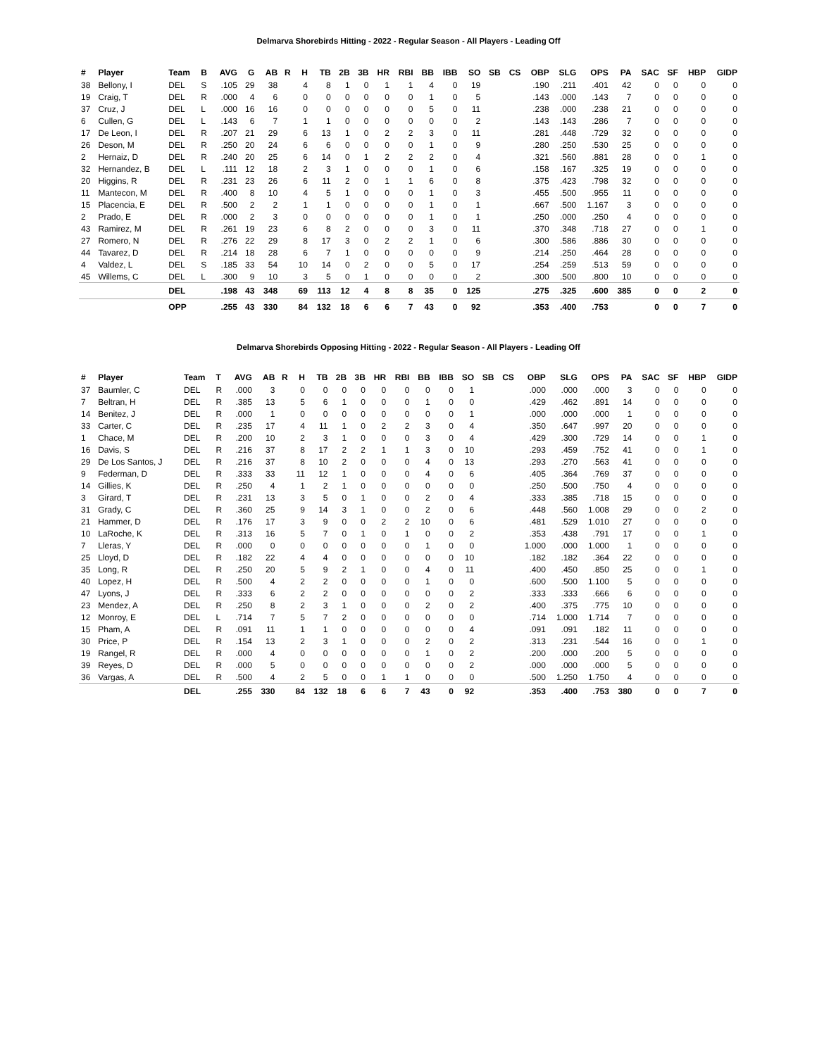Delmarva Shorebirds Hitting - 2022 - Regular Season - All Players - Leading Off
| # | Player | Team | B | AVG | G | AB | R | H | TB | 2B | 3B | HR | RBI | BB | IBB | SO | SB | CS | OBP | SLG | OPS | PA | SAC | SF | HBP | GIDP |
| --- | --- | --- | --- | --- | --- | --- | --- | --- | --- | --- | --- | --- | --- | --- | --- | --- | --- | --- | --- | --- | --- | --- | --- | --- | --- | --- |
| 38 | Bellony, I | DEL | S | .105 | 29 | 38 | | 4 | 8 | 1 | 0 | 1 | 1 | 4 | 0 | 19 | | | .190 | .211 | .401 | 42 | 0 | 0 | 0 | 0 |
| 19 | Craig, T | DEL | R | .000 | 4 | 6 | | 0 | 0 | 0 | 0 | 0 | 0 | 1 | 0 | 5 | | | .143 | .000 | .143 | 7 | 0 | 0 | 0 | 0 |
| 37 | Cruz, J | DEL | L | .000 | 16 | 16 | | 0 | 0 | 0 | 0 | 0 | 0 | 5 | 0 | 11 | | | .238 | .000 | .238 | 21 | 0 | 0 | 0 | 0 |
| 6 | Cullen, G | DEL | L | .143 | 6 | 7 | | 1 | 1 | 0 | 0 | 0 | 0 | 0 | 0 | 2 | | | .143 | .143 | .286 | 7 | 0 | 0 | 0 | 0 |
| 17 | De Leon, I | DEL | R | .207 | 21 | 29 | | 6 | 13 | 1 | 0 | 2 | 2 | 3 | 0 | 11 | | | .281 | .448 | .729 | 32 | 0 | 0 | 0 | 0 |
| 26 | Deson, M | DEL | R | .250 | 20 | 24 | | 6 | 6 | 0 | 0 | 0 | 0 | 1 | 0 | 9 | | | .280 | .250 | .530 | 25 | 0 | 0 | 0 | 0 |
| 2 | Hernaiz, D | DEL | R | .240 | 20 | 25 | | 6 | 14 | 0 | 1 | 2 | 2 | 2 | 0 | 4 | | | .321 | .560 | .881 | 28 | 0 | 0 | 1 | 0 |
| 32 | Hernandez, B | DEL | L | .111 | 12 | 18 | | 2 | 3 | 1 | 0 | 0 | 0 | 1 | 0 | 6 | | | .158 | .167 | .325 | 19 | 0 | 0 | 0 | 0 |
| 20 | Higgins, R | DEL | R | .231 | 23 | 26 | | 6 | 11 | 2 | 0 | 1 | 1 | 6 | 0 | 8 | | | .375 | .423 | .798 | 32 | 0 | 0 | 0 | 0 |
| 11 | Mantecon, M | DEL | R | .400 | 8 | 10 | | 4 | 5 | 1 | 0 | 0 | 0 | 1 | 0 | 3 | | | .455 | .500 | .955 | 11 | 0 | 0 | 0 | 0 |
| 15 | Placencia, E | DEL | R | .500 | 2 | 2 | | 1 | 1 | 0 | 0 | 0 | 0 | 1 | 0 | 1 | | | .667 | .500 | 1.167 | 3 | 0 | 0 | 0 | 0 |
| 2 | Prado, E | DEL | R | .000 | 2 | 3 | | 0 | 0 | 0 | 0 | 0 | 0 | 1 | 0 | 1 | | | .250 | .000 | .250 | 4 | 0 | 0 | 0 | 0 |
| 43 | Ramirez, M | DEL | R | .261 | 19 | 23 | | 6 | 8 | 2 | 0 | 0 | 0 | 3 | 0 | 11 | | | .370 | .348 | .718 | 27 | 0 | 0 | 1 | 0 |
| 27 | Romero, N | DEL | R | .276 | 22 | 29 | | 8 | 17 | 3 | 0 | 2 | 2 | 1 | 0 | 6 | | | .300 | .586 | .886 | 30 | 0 | 0 | 0 | 0 |
| 44 | Tavarez, D | DEL | R | .214 | 18 | 28 | | 6 | 7 | 1 | 0 | 0 | 0 | 0 | 0 | 9 | | | .214 | .250 | .464 | 28 | 0 | 0 | 0 | 0 |
| 4 | Valdez, L | DEL | S | .185 | 33 | 54 | | 10 | 14 | 0 | 2 | 0 | 0 | 5 | 0 | 17 | | | .254 | .259 | .513 | 59 | 0 | 0 | 0 | 0 |
| 45 | Willems, C | DEL | L | .300 | 9 | 10 | | 3 | 5 | 0 | 1 | 0 | 0 | 0 | 0 | 2 | | | .300 | .500 | .800 | 10 | 0 | 0 | 0 | 0 |
| | | DEL | | .198 | 43 | 348 | | 69 | 113 | 12 | 4 | 8 | 8 | 35 | 0 | 125 | | | .275 | .325 | .600 | 385 | 0 | 0 | 2 | 0 |
| | | OPP | | .255 | 43 | 330 | | 84 | 132 | 18 | 6 | 6 | 7 | 43 | 0 | 92 | | | .353 | .400 | .753 | | 0 | 0 | 7 | 0 |
Delmarva Shorebirds Opposing Hitting - 2022 - Regular Season - All Players - Leading Off
| # | Player | Team | T | AVG | AB | R | H | TB | 2B | 3B | HR | RBI | BB | IBB | SO | SB | CS | OBP | SLG | OPS | PA | SAC | SF | HBP | GIDP |
| --- | --- | --- | --- | --- | --- | --- | --- | --- | --- | --- | --- | --- | --- | --- | --- | --- | --- | --- | --- | --- | --- | --- | --- | --- | --- |
| 37 | Baumler, C | DEL | R | .000 | 3 | | 0 | 0 | 0 | 0 | 0 | 0 | 0 | 0 | 1 | | | .000 | .000 | .000 | 3 | 0 | 0 | 0 | 0 |
| 7 | Beltran, H | DEL | R | .385 | 13 | | 5 | 6 | 1 | 0 | 0 | 0 | 1 | 0 | 0 | | | .429 | .462 | .891 | 14 | 0 | 0 | 0 | 0 |
| 14 | Benitez, J | DEL | R | .000 | 1 | | 0 | 0 | 0 | 0 | 0 | 0 | 0 | 0 | 1 | | | .000 | .000 | .000 | 1 | 0 | 0 | 0 | 0 |
| 33 | Carter, C | DEL | R | .235 | 17 | | 4 | 11 | 1 | 0 | 2 | 2 | 3 | 0 | 4 | | | .350 | .647 | .997 | 20 | 0 | 0 | 0 | 0 |
| 1 | Chace, M | DEL | R | .200 | 10 | | 2 | 3 | 1 | 0 | 0 | 0 | 3 | 0 | 4 | | | .429 | .300 | .729 | 14 | 0 | 0 | 1 | 0 |
| 16 | Davis, S | DEL | R | .216 | 37 | | 8 | 17 | 2 | 2 | 1 | 1 | 3 | 0 | 10 | | | .293 | .459 | .752 | 41 | 0 | 0 | 1 | 0 |
| 29 | De Los Santos, J | DEL | R | .216 | 37 | | 8 | 10 | 2 | 0 | 0 | 0 | 4 | 0 | 13 | | | .293 | .270 | .563 | 41 | 0 | 0 | 0 | 0 |
| 9 | Federman, D | DEL | R | .333 | 33 | | 11 | 12 | 1 | 0 | 0 | 0 | 4 | 0 | 6 | | | .405 | .364 | .769 | 37 | 0 | 0 | 0 | 0 |
| 14 | Gillies, K | DEL | R | .250 | 4 | | 1 | 2 | 1 | 0 | 0 | 0 | 0 | 0 | 0 | | | .250 | .500 | .750 | 4 | 0 | 0 | 0 | 0 |
| 3 | Girard, T | DEL | R | .231 | 13 | | 3 | 5 | 0 | 1 | 0 | 0 | 2 | 0 | 4 | | | .333 | .385 | .718 | 15 | 0 | 0 | 0 | 0 |
| 31 | Grady, C | DEL | R | .360 | 25 | | 9 | 14 | 3 | 1 | 0 | 0 | 2 | 0 | 6 | | | .448 | .560 | 1.008 | 29 | 0 | 0 | 2 | 0 |
| 21 | Hammer, D | DEL | R | .176 | 17 | | 3 | 9 | 0 | 0 | 2 | 2 | 10 | 0 | 6 | | | .481 | .529 | 1.010 | 27 | 0 | 0 | 0 | 0 |
| 10 | LaRoche, K | DEL | R | .313 | 16 | | 5 | 7 | 0 | 1 | 0 | 1 | 0 | 0 | 2 | | | .353 | .438 | .791 | 17 | 0 | 0 | 1 | 0 |
| 7 | Lleras, Y | DEL | R | .000 | 0 | | 0 | 0 | 0 | 0 | 0 | 0 | 1 | 0 | 0 | | | 1.000 | .000 | 1.000 | 1 | 0 | 0 | 0 | 0 |
| 25 | Lloyd, D | DEL | R | .182 | 22 | | 4 | 4 | 0 | 0 | 0 | 0 | 0 | 0 | 10 | | | .182 | .182 | .364 | 22 | 0 | 0 | 0 | 0 |
| 35 | Long, R | DEL | R | .250 | 20 | | 5 | 9 | 2 | 1 | 0 | 0 | 4 | 0 | 11 | | | .400 | .450 | .850 | 25 | 0 | 0 | 1 | 0 |
| 40 | Lopez, H | DEL | R | .500 | 4 | | 2 | 2 | 0 | 0 | 0 | 0 | 1 | 0 | 0 | | | .600 | .500 | 1.100 | 5 | 0 | 0 | 0 | 0 |
| 47 | Lyons, J | DEL | R | .333 | 6 | | 2 | 2 | 0 | 0 | 0 | 0 | 0 | 0 | 2 | | | .333 | .333 | .666 | 6 | 0 | 0 | 0 | 0 |
| 23 | Mendez, A | DEL | R | .250 | 8 | | 2 | 3 | 1 | 0 | 0 | 0 | 2 | 0 | 2 | | | .400 | .375 | .775 | 10 | 0 | 0 | 0 | 0 |
| 12 | Monroy, E | DEL | L | .714 | 7 | | 5 | 7 | 2 | 0 | 0 | 0 | 0 | 0 | 0 | | | .714 | 1.000 | 1.714 | 7 | 0 | 0 | 0 | 0 |
| 15 | Pham, A | DEL | R | .091 | 11 | | 1 | 1 | 0 | 0 | 0 | 0 | 0 | 0 | 4 | | | .091 | .091 | .182 | 11 | 0 | 0 | 0 | 0 |
| 30 | Price, P | DEL | R | .154 | 13 | | 2 | 3 | 1 | 0 | 0 | 0 | 2 | 0 | 2 | | | .313 | .231 | .544 | 16 | 0 | 0 | 1 | 0 |
| 19 | Rangel, R | DEL | R | .000 | 4 | | 0 | 0 | 0 | 0 | 0 | 0 | 1 | 0 | 2 | | | .200 | .000 | .200 | 5 | 0 | 0 | 0 | 0 |
| 39 | Reyes, D | DEL | R | .000 | 5 | | 0 | 0 | 0 | 0 | 0 | 0 | 0 | 0 | 2 | | | .000 | .000 | .000 | 5 | 0 | 0 | 0 | 0 |
| 36 | Vargas, A | DEL | R | .500 | 4 | | 2 | 5 | 0 | 0 | 1 | 1 | 0 | 0 | 0 | | | .500 | 1.250 | 1.750 | 4 | 0 | 0 | 0 | 0 |
| | | DEL | | .255 | 330 | | 84 | 132 | 18 | 6 | 6 | 7 | 43 | 0 | 92 | | | .353 | .400 | .753 | 380 | 0 | 0 | 7 | 0 |